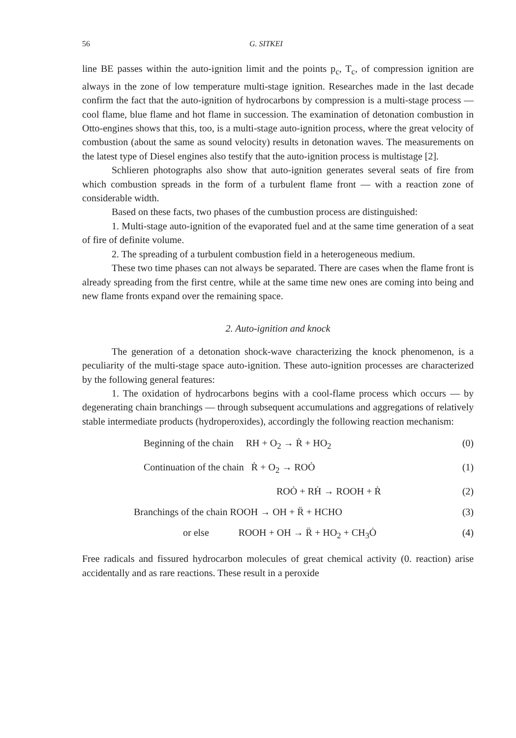56 G. SITKEI
line BE passes within the auto-ignition limit and the points p<sub>c</sub>, T<sub>c</sub>, of compression ignition are always in the zone of low temperature multi-stage ignition. Researches made in the last decade confirm the fact that the auto-ignition of hydrocarbons by compression is a multi-stage process — cool flame, blue flame and hot flame in succession. The examination of detonation combustion in Otto-engines shows that this, too, is a multi-stage auto-ignition process, where the great velocity of combustion (about the same as sound velocity) results in detonation waves. The measurements on the latest type of Diesel engines also testify that the auto-ignition process is multistage [2].
Schlieren photographs also show that auto-ignition generates several seats of fire from which combustion spreads in the form of a turbulent flame front — with a reaction zone of considerable width.
Based on these facts, two phases of the cumbustion process are distinguished:
1. Multi-stage auto-ignition of the evaporated fuel and at the same time generation of a seat of fire of definite volume.
2. The spreading of a turbulent combustion field in a heterogeneous medium.
These two time phases can not always be separated. There are cases when the flame front is already spreading from the first centre, while at the same time new ones are coming into being and new flame fronts expand over the remaining space.
2. Auto-ignition and knock
The generation of a detonation shock-wave characterizing the knock phenomenon, is a peculiarity of the multi-stage space auto-ignition. These auto-ignition processes are characterized by the following general features:
1. The oxidation of hydrocarbons begins with a cool-flame process which occurs — by degenerating chain branchings — through subsequent accumulations and aggregations of relatively stable intermediate products (hydroperoxides), accordingly the following reaction mechanism:
Beginning of the chain RH + O<sub>2</sub> → Ṙ + HO<sub>2</sub> (0)
Continuation of the chain Ṙ + O<sub>2</sub> → ROȮ (1)
ROȮ + RḢ → ROOH + Ṙ (2)
Branchings of the chain ROOH → OH + R̈ + HCHO (3)
or else ROOH + OH → R̈ + HO<sub>2</sub> + CH<sub>3</sub>Ȯ (4)
Free radicals and fissured hydrocarbon molecules of great chemical activity (0. reaction) arise accidentally and as rare reactions. These result in a peroxide